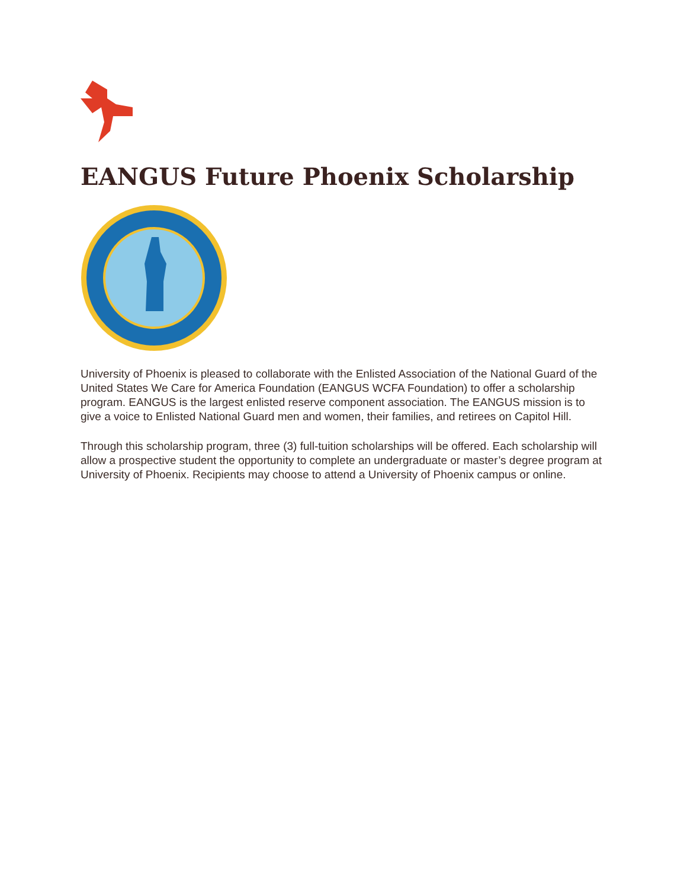EANGUS Future Phoenix Scholarship
University of Phoenix is pleased to collaborate with the Enlisted Association of the National Guard of the United States We Care for America Foundation (EANGUS WCFA Foundation) to offer a scholarship program. EANGUS is the largest enlisted reserve component association. The EANGUS mission is to give a voice to Enlisted National Guard men and women, their families, and retirees on Capitol Hill.
Through this scholarship program, three (3) full-tuition scholarships will be offered. Each scholarship will allow a prospective student the opportunity to complete an undergraduate or master’s degree program at University of Phoenix. Recipients may choose to attend a University of Phoenix campus or online.